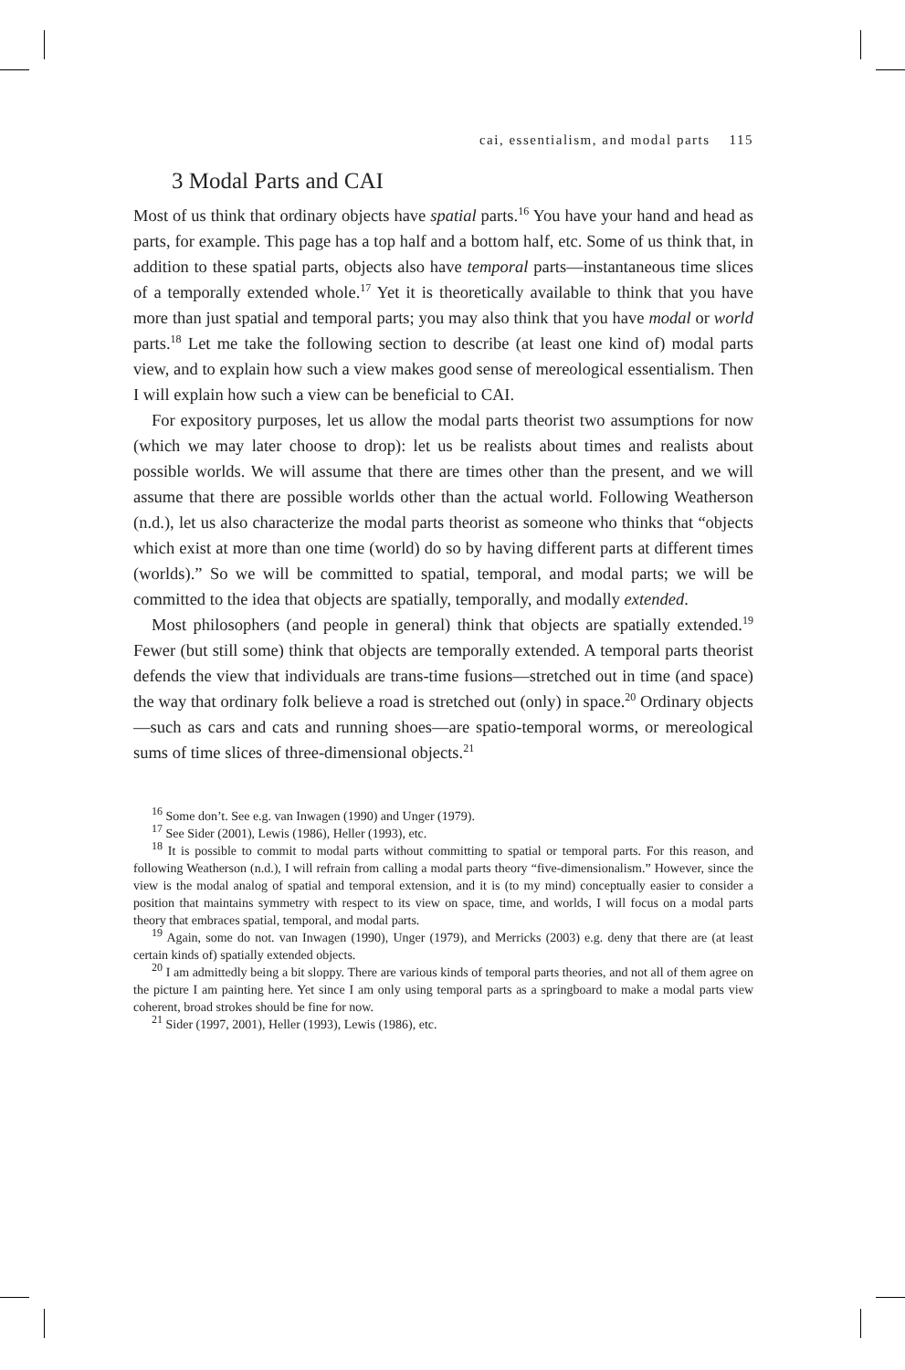cai, essentialism, and modal parts 115
3 Modal Parts and CAI
Most of us think that ordinary objects have spatial parts.<sup>16</sup> You have your hand and head as parts, for example. This page has a top half and a bottom half, etc. Some of us think that, in addition to these spatial parts, objects also have temporal parts—instantaneous time slices of a temporally extended whole.<sup>17</sup> Yet it is theoretically available to think that you have more than just spatial and temporal parts; you may also think that you have modal or world parts.<sup>18</sup> Let me take the following section to describe (at least one kind of) modal parts view, and to explain how such a view makes good sense of mereological essentialism. Then I will explain how such a view can be beneficial to CAI.
For expository purposes, let us allow the modal parts theorist two assumptions for now (which we may later choose to drop): let us be realists about times and realists about possible worlds. We will assume that there are times other than the present, and we will assume that there are possible worlds other than the actual world. Following Weatherson (n.d.), let us also characterize the modal parts theorist as someone who thinks that “objects which exist at more than one time (world) do so by having different parts at different times (worlds).” So we will be committed to spatial, temporal, and modal parts; we will be committed to the idea that objects are spatially, temporally, and modally extended.
Most philosophers (and people in general) think that objects are spatially extended.<sup>19</sup> Fewer (but still some) think that objects are temporally extended. A temporal parts theorist defends the view that individuals are trans-time fusions—stretched out in time (and space) the way that ordinary folk believe a road is stretched out (only) in space.<sup>20</sup> Ordinary objects—such as cars and cats and running shoes—are spatio-temporal worms, or mereological sums of time slices of three-dimensional objects.<sup>21</sup>
<sup>16</sup> Some don’t. See e.g. van Inwagen (1990) and Unger (1979).
<sup>17</sup> See Sider (2001), Lewis (1986), Heller (1993), etc.
<sup>18</sup> It is possible to commit to modal parts without committing to spatial or temporal parts. For this reason, and following Weatherson (n.d.), I will refrain from calling a modal parts theory “five-dimensionalism.” However, since the view is the modal analog of spatial and temporal extension, and it is (to my mind) conceptually easier to consider a position that maintains symmetry with respect to its view on space, time, and worlds, I will focus on a modal parts theory that embraces spatial, temporal, and modal parts.
<sup>19</sup> Again, some do not. van Inwagen (1990), Unger (1979), and Merricks (2003) e.g. deny that there are (at least certain kinds of) spatially extended objects.
<sup>20</sup> I am admittedly being a bit sloppy. There are various kinds of temporal parts theories, and not all of them agree on the picture I am painting here. Yet since I am only using temporal parts as a springboard to make a modal parts view coherent, broad strokes should be fine for now.
<sup>21</sup> Sider (1997, 2001), Heller (1993), Lewis (1986), etc.